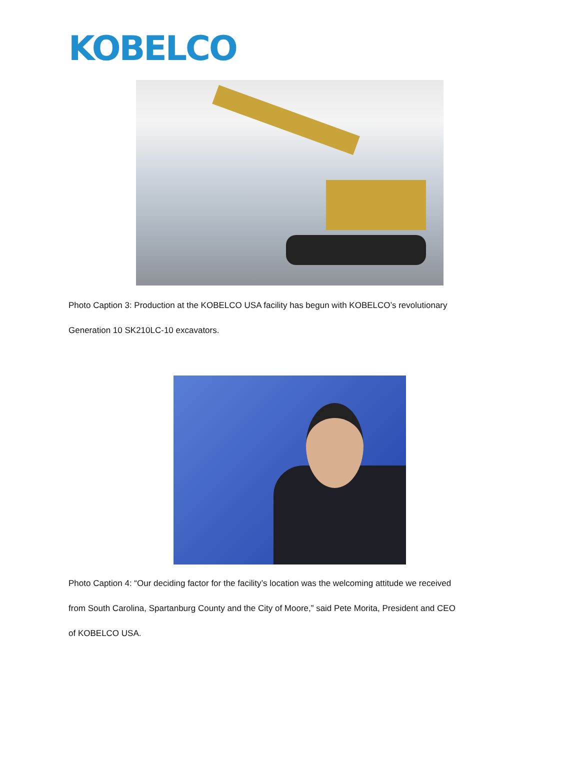KOBELCO
Photo Caption 3: Production at the KOBELCO USA facility has begun with KOBELCO’s revolutionary
Generation 10 SK210LC-10 excavators.
Photo Caption 4: “Our deciding factor for the facility’s location was the welcoming attitude we received
from South Carolina, Spartanburg County and the City of Moore,” said Pete Morita, President and CEO
of KOBELCO USA.